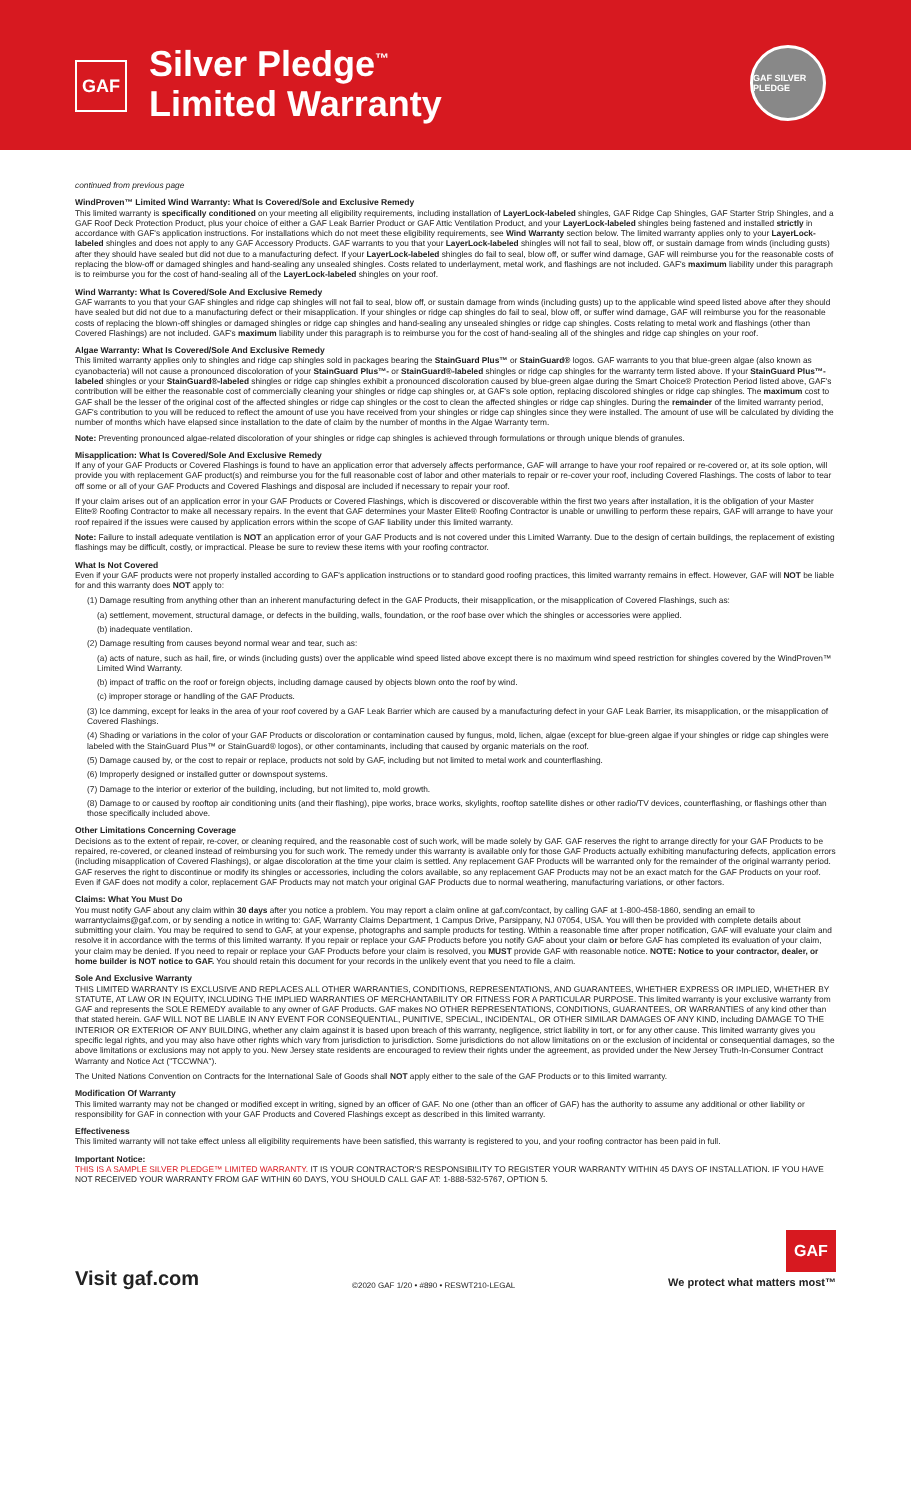GAF
Silver Pledge<sup>™</sup>
Limited Warranty
GAF SILVER PLEDGE
continued from previous page
WindProven™ Limited Wind Warranty: What Is Covered/Sole and Exclusive Remedy
This limited warranty is specifically conditioned on your meeting all eligibility requirements, including installation of LayerLock-labeled shingles, GAF Ridge Cap Shingles, GAF Starter Strip Shingles, and a GAF Roof Deck Protection Product, plus your choice of either a GAF Leak Barrier Product or GAF Attic Ventilation Product, and your LayerLock-labeled shingles being fastened and installed strictly in accordance with GAF's application instructions. For installations which do not meet these eligibility requirements, see Wind Warranty section below. The limited warranty applies only to your LayerLock-labeled shingles and does not apply to any GAF Accessory Products. GAF warrants to you that your LayerLock-labeled shingles will not fail to seal, blow off, or sustain damage from winds (including gusts) after they should have sealed but did not due to a manufacturing defect. If your LayerLock-labeled shingles do fail to seal, blow off, or suffer wind damage, GAF will reimburse you for the reasonable costs of replacing the blow-off or damaged shingles and hand-sealing any unsealed shingles. Costs related to underlayment, metal work, and flashings are not included. GAF's maximum liability under this paragraph is to reimburse you for the cost of hand-sealing all of the LayerLock-labeled shingles on your roof.
Wind Warranty: What Is Covered/Sole And Exclusive Remedy
GAF warrants to you that your GAF shingles and ridge cap shingles will not fail to seal, blow off, or sustain damage from winds (including gusts) up to the applicable wind speed listed above after they should have sealed but did not due to a manufacturing defect or their misapplication. If your shingles or ridge cap shingles do fail to seal, blow off, or suffer wind damage, GAF will reimburse you for the reasonable costs of replacing the blown-off shingles or damaged shingles or ridge cap shingles and hand-sealing any unsealed shingles or ridge cap shingles. Costs relating to metal work and flashings (other than Covered Flashings) are not included. GAF's maximum liability under this paragraph is to reimburse you for the cost of hand-sealing all of the shingles and ridge cap shingles on your roof.
Algae Warranty: What Is Covered/Sole And Exclusive Remedy
This limited warranty applies only to shingles and ridge cap shingles sold in packages bearing the StainGuard Plus™ or StainGuard® logos. GAF warrants to you that blue-green algae (also known as cyanobacteria) will not cause a pronounced discoloration of your StainGuard Plus™- or StainGuard®-labeled shingles or ridge cap shingles for the warranty term listed above. If your StainGuard Plus™-labeled shingles or your StainGuard®-labeled shingles or ridge cap shingles exhibit a pronounced discoloration caused by blue-green algae during the Smart Choice® Protection Period listed above, GAF's contribution will be either the reasonable cost of commercially cleaning your shingles or ridge cap shingles or, at GAF's sole option, replacing discolored shingles or ridge cap shingles. The maximum cost to GAF shall be the lesser of the original cost of the affected shingles or ridge cap shingles or the cost to clean the affected shingles or ridge cap shingles. During the remainder of the limited warranty period, GAF's contribution to you will be reduced to reflect the amount of use you have received from your shingles or ridge cap shingles since they were installed. The amount of use will be calculated by dividing the number of months which have elapsed since installation to the date of claim by the number of months in the Algae Warranty term.
Note: Preventing pronounced algae-related discoloration of your shingles or ridge cap shingles is achieved through formulations or through unique blends of granules.
Misapplication: What Is Covered/Sole And Exclusive Remedy
If any of your GAF Products or Covered Flashings is found to have an application error that adversely affects performance, GAF will arrange to have your roof repaired or re-covered or, at its sole option, will provide you with replacement GAF product(s) and reimburse you for the full reasonable cost of labor and other materials to repair or re-cover your roof, including Covered Flashings. The costs of labor to tear off some or all of your GAF Products and Covered Flashings and disposal are included if necessary to repair your roof.
If your claim arises out of an application error in your GAF Products or Covered Flashings, which is discovered or discoverable within the first two years after installation, it is the obligation of your Master Elite® Roofing Contractor to make all necessary repairs. In the event that GAF determines your Master Elite® Roofing Contractor is unable or unwilling to perform these repairs, GAF will arrange to have your roof repaired if the issues were caused by application errors within the scope of GAF liability under this limited warranty.
Note: Failure to install adequate ventilation is NOT an application error of your GAF Products and is not covered under this Limited Warranty. Due to the design of certain buildings, the replacement of existing flashings may be difficult, costly, or impractical. Please be sure to review these items with your roofing contractor.
What Is Not Covered
Even if your GAF products were not properly installed according to GAF's application instructions or to standard good roofing practices, this limited warranty remains in effect. However, GAF will NOT be liable for and this warranty does NOT apply to:
(1) Damage resulting from anything other than an inherent manufacturing defect in the GAF Products, their misapplication, or the misapplication of Covered Flashings, such as:
(a) settlement, movement, structural damage, or defects in the building, walls, foundation, or the roof base over which the shingles or accessories were applied.
(b) inadequate ventilation.
(2) Damage resulting from causes beyond normal wear and tear, such as:
(a) acts of nature, such as hail, fire, or winds (including gusts) over the applicable wind speed listed above except there is no maximum wind speed restriction for shingles covered by the WindProven™ Limited Wind Warranty.
(b) impact of traffic on the roof or foreign objects, including damage caused by objects blown onto the roof by wind.
(c) improper storage or handling of the GAF Products.
(3) Ice damming, except for leaks in the area of your roof covered by a GAF Leak Barrier which are caused by a manufacturing defect in your GAF Leak Barrier, its misapplication, or the misapplication of Covered Flashings.
(4) Shading or variations in the color of your GAF Products or discoloration or contamination caused by fungus, mold, lichen, algae (except for blue-green algae if your shingles or ridge cap shingles were labeled with the StainGuard Plus™ or StainGuard® logos), or other contaminants, including that caused by organic materials on the roof.
(5) Damage caused by, or the cost to repair or replace, products not sold by GAF, including but not limited to metal work and counterflashing.
(6) Improperly designed or installed gutter or downspout systems.
(7) Damage to the interior or exterior of the building, including, but not limited to, mold growth.
(8) Damage to or caused by rooftop air conditioning units (and their flashing), pipe works, brace works, skylights, rooftop satellite dishes or other radio/TV devices, counterflashing, or flashings other than those specifically included above.
Other Limitations Concerning Coverage
Decisions as to the extent of repair, re-cover, or cleaning required, and the reasonable cost of such work, will be made solely by GAF. GAF reserves the right to arrange directly for your GAF Products to be repaired, re-covered, or cleaned instead of reimbursing you for such work. The remedy under this warranty is available only for those GAF Products actually exhibiting manufacturing defects, application errors (including misapplication of Covered Flashings), or algae discoloration at the time your claim is settled. Any replacement GAF Products will be warranted only for the remainder of the original warranty period. GAF reserves the right to discontinue or modify its shingles or accessories, including the colors available, so any replacement GAF Products may not be an exact match for the GAF Products on your roof. Even if GAF does not modify a color, replacement GAF Products may not match your original GAF Products due to normal weathering, manufacturing variations, or other factors.
Claims: What You Must Do
You must notify GAF about any claim within 30 days after you notice a problem. You may report a claim online at gaf.com/contact, by calling GAF at 1-800-458-1860, sending an email to warrantyclaims@gaf.com, or by sending a notice in writing to: GAF, Warranty Claims Department, 1 Campus Drive, Parsippany, NJ 07054, USA. You will then be provided with complete details about submitting your claim. You may be required to send to GAF, at your expense, photographs and sample products for testing. Within a reasonable time after proper notification, GAF will evaluate your claim and resolve it in accordance with the terms of this limited warranty. If you repair or replace your GAF Products before you notify GAF about your claim or before GAF has completed its evaluation of your claim, your claim may be denied. If you need to repair or replace your GAF Products before your claim is resolved, you MUST provide GAF with reasonable notice. NOTE: Notice to your contractor, dealer, or home builder is NOT notice to GAF. You should retain this document for your records in the unlikely event that you need to file a claim.
Sole And Exclusive Warranty
THIS LIMITED WARRANTY IS EXCLUSIVE AND REPLACES ALL OTHER WARRANTIES, CONDITIONS, REPRESENTATIONS, AND GUARANTEES, WHETHER EXPRESS OR IMPLIED, WHETHER BY STATUTE, AT LAW OR IN EQUITY, INCLUDING THE IMPLIED WARRANTIES OF MERCHANTABILITY OR FITNESS FOR A PARTICULAR PURPOSE. This limited warranty is your exclusive warranty from GAF and represents the SOLE REMEDY available to any owner of GAF Products. GAF makes NO OTHER REPRESENTATIONS, CONDITIONS, GUARANTEES, OR WARRANTIES of any kind other than that stated herein. GAF WILL NOT BE LIABLE IN ANY EVENT FOR CONSEQUENTIAL, PUNITIVE, SPECIAL, INCIDENTAL, OR OTHER SIMILAR DAMAGES OF ANY KIND, including DAMAGE TO THE INTERIOR OR EXTERIOR OF ANY BUILDING, whether any claim against it is based upon breach of this warranty, negligence, strict liability in tort, or for any other cause. This limited warranty gives you specific legal rights, and you may also have other rights which vary from jurisdiction to jurisdiction. Some jurisdictions do not allow limitations on or the exclusion of incidental or consequential damages, so the above limitations or exclusions may not apply to you. New Jersey state residents are encouraged to review their rights under the agreement, as provided under the New Jersey Truth-In-Consumer Contract Warranty and Notice Act ("TCCWNA").
The United Nations Convention on Contracts for the International Sale of Goods shall NOT apply either to the sale of the GAF Products or to this limited warranty.
Modification Of Warranty
This limited warranty may not be changed or modified except in writing, signed by an officer of GAF. No one (other than an officer of GAF) has the authority to assume any additional or other liability or responsibility for GAF in connection with your GAF Products and Covered Flashings except as described in this limited warranty.
Effectiveness
This limited warranty will not take effect unless all eligibility requirements have been satisfied, this warranty is registered to you, and your roofing contractor has been paid in full.
Important Notice:
THIS IS A SAMPLE SILVER PLEDGE™ LIMITED WARRANTY. IT IS YOUR CONTRACTOR'S RESPONSIBILITY TO REGISTER YOUR WARRANTY WITHIN 45 DAYS OF INSTALLATION. IF YOU HAVE NOT RECEIVED YOUR WARRANTY FROM GAF WITHIN 60 DAYS, YOU SHOULD CALL GAF AT: 1-888-532-5767, OPTION 5.
Visit gaf.com ©2020 GAF 1/20 • #890 • RESWT210-LEGAL
GAF
We protect what matters most™